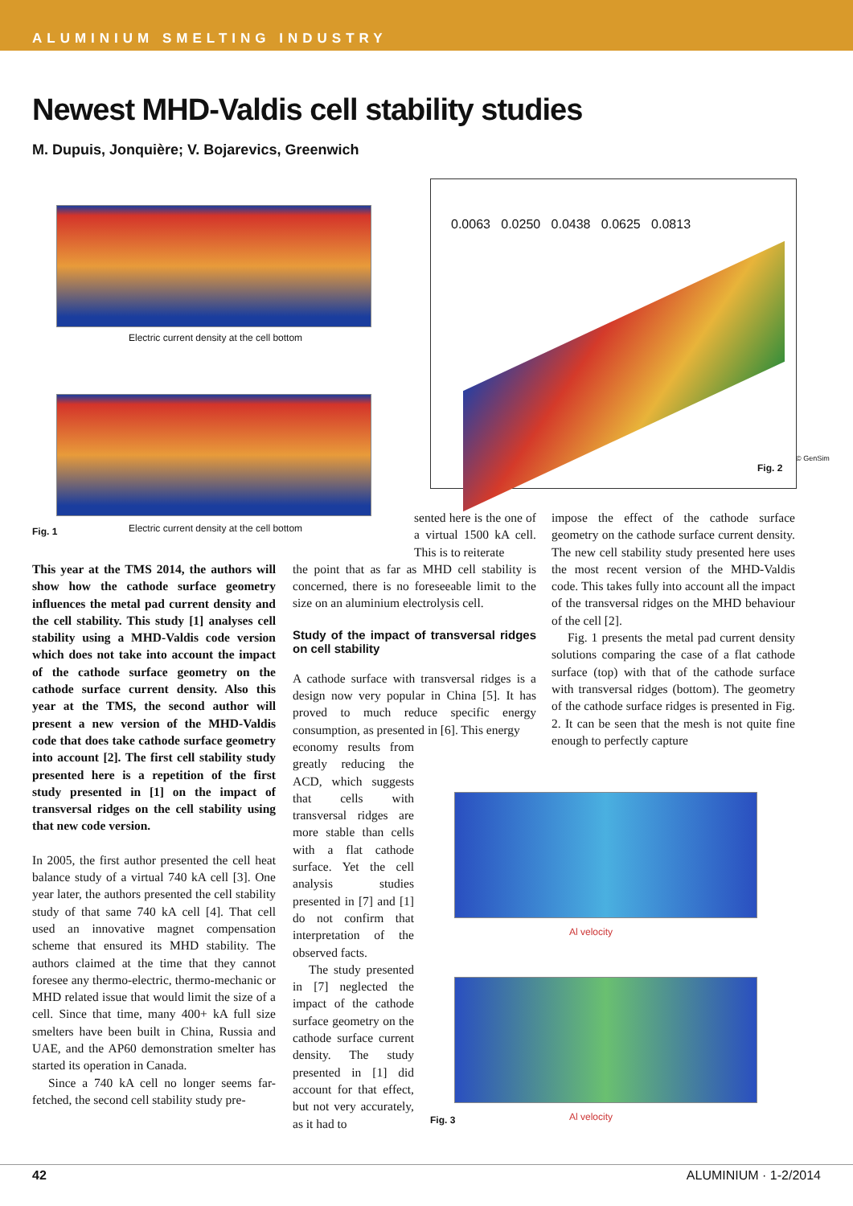ALUMINIUM SMELTING INDUSTRY
Newest MHD-Valdis cell stability studies
M. Dupuis, Jonquière; V. Bojarevics, Greenwich
Electric current density at the cell bottom
Electric current density at the cell bottom
Fig. 1
0.0063 0.0250 0.0438 0.0625 0.0813
Fig. 2
© GenSim
This year at the TMS 2014, the authors will show how the cathode surface geometry influences the metal pad current density and the cell stability. This study [1] analyses cell stability using a MHD-Valdis code version which does not take into account the impact of the cathode surface geometry on the cathode surface current density. Also this year at the TMS, the second author will present a new version of the MHD-Valdis code that does take cathode surface geometry into account [2]. The first cell stability study presented here is a repetition of the first study presented in [1] on the impact of transversal ridges on the cell stability using that new code version.
In 2005, the first author presented the cell heat balance study of a virtual 740 kA cell [3]. One year later, the authors presented the cell stability study of that same 740 kA cell [4]. That cell used an innovative magnet compensation scheme that ensured its MHD stability. The authors claimed at the time that they cannot foresee any thermo-electric, thermo-mechanic or MHD related issue that would limit the size of a cell. Since that time, many 400+ kA full size smelters have been built in China, Russia and UAE, and the AP60 demonstration smelter has started its operation in Canada.
Since a 740 kA cell no longer seems far-fetched, the second cell stability study pre-
sented here is the one of a virtual 1500 kA cell. This is to reiterate
the point that as far as MHD cell stability is concerned, there is no foreseeable limit to the size on an aluminium electrolysis cell.
Study of the impact of transversal ridges on cell stability
A cathode surface with transversal ridges is a design now very popular in China [5]. It has proved to much reduce specific energy consumption, as presented in [6]. This energy
economy results from greatly reducing the ACD, which suggests that cells with transversal ridges are more stable than cells with a flat cathode surface. Yet the cell analysis studies presented in [7] and [1] do not confirm that interpretation of the observed facts.
The study presented in [7] neglected the impact of the cathode surface geometry on the cathode surface current density. The study presented in [1] did account for that effect, but not very accurately, as it had to
impose the effect of the cathode surface geometry on the cathode surface current density. The new cell stability study presented here uses the most recent version of the MHD-Valdis code. This takes fully into account all the impact of the transversal ridges on the MHD behaviour of the cell [2].
Fig. 1 presents the metal pad current density solutions comparing the case of a flat cathode surface (top) with that of the cathode surface with transversal ridges (bottom). The geometry of the cathode surface ridges is presented in Fig. 2. It can be seen that the mesh is not quite fine enough to perfectly capture
Al velocity
Al velocity
Fig. 3
42 ALUMINIUM · 1-2/2014